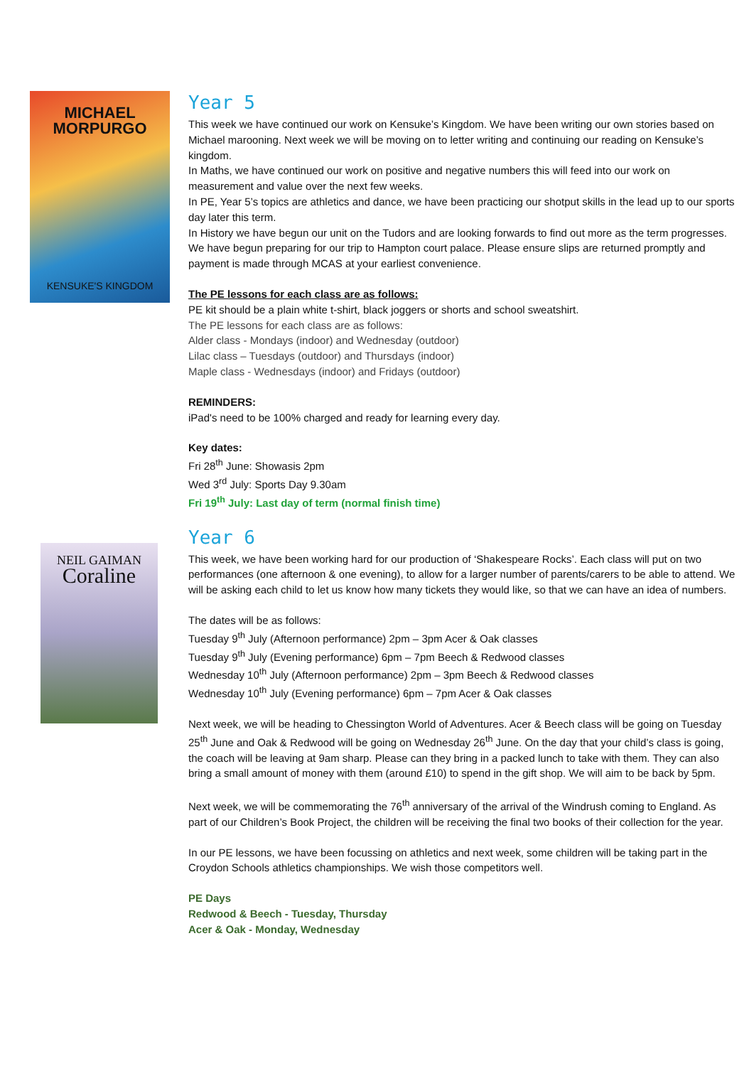MICHAEL MORPURGO
KENSUKE'S KINGDOM
Year 5
This week we have continued our work on Kensuke’s Kingdom. We have been writing our own stories based on Michael marooning. Next week we will be moving on to letter writing and continuing our reading on Kensuke’s kingdom.
In Maths, we have continued our work on positive and negative numbers this will feed into our work on measurement and value over the next few weeks.
In PE, Year 5’s topics are athletics and dance, we have been practicing our shotput skills in the lead up to our sports day later this term.
In History we have begun our unit on the Tudors and are looking forwards to find out more as the term progresses. We have begun preparing for our trip to Hampton court palace. Please ensure slips are returned promptly and payment is made through MCAS at your earliest convenience.
The PE lessons for each class are as follows:
PE kit should be a plain white t-shirt, black joggers or shorts and school sweatshirt.
The PE lessons for each class are as follows:
Alder class - Mondays (indoor) and Wednesday (outdoor)
Lilac class – Tuesdays (outdoor) and Thursdays (indoor)
Maple class - Wednesdays (indoor) and Fridays (outdoor)
REMINDERS:
iPad's need to be 100% charged and ready for learning every day.
Key dates:
Fri 28<sup>th</sup> June: Showasis 2pm
Wed 3<sup>rd</sup> July: Sports Day 9.30am
Fri 19<sup>th</sup> July: Last day of term (normal finish time)
NEIL GAIMAN
Coraline
Year 6
This week, we have been working hard for our production of ‘Shakespeare Rocks’. Each class will put on two performances (one afternoon & one evening), to allow for a larger number of parents/carers to be able to attend. We will be asking each child to let us know how many tickets they would like, so that we can have an idea of numbers.
The dates will be as follows:
Tuesday 9<sup>th</sup> July (Afternoon performance) 2pm – 3pm Acer & Oak classes
Tuesday 9<sup>th</sup> July (Evening performance) 6pm – 7pm Beech & Redwood classes
Wednesday 10<sup>th</sup> July (Afternoon performance) 2pm – 3pm Beech & Redwood classes
Wednesday 10<sup>th</sup> July (Evening performance) 6pm – 7pm Acer & Oak classes
Next week, we will be heading to Chessington World of Adventures. Acer & Beech class will be going on Tuesday 25<sup>th</sup> June and Oak & Redwood will be going on Wednesday 26<sup>th</sup> June. On the day that your child’s class is going, the coach will be leaving at 9am sharp. Please can they bring in a packed lunch to take with them. They can also bring a small amount of money with them (around £10) to spend in the gift shop. We will aim to be back by 5pm.
Next week, we will be commemorating the 76<sup>th</sup> anniversary of the arrival of the Windrush coming to England. As part of our Children’s Book Project, the children will be receiving the final two books of their collection for the year.
In our PE lessons, we have been focussing on athletics and next week, some children will be taking part in the Croydon Schools athletics championships. We wish those competitors well.
PE Days
Redwood & Beech - Tuesday, Thursday
Acer & Oak - Monday, Wednesday